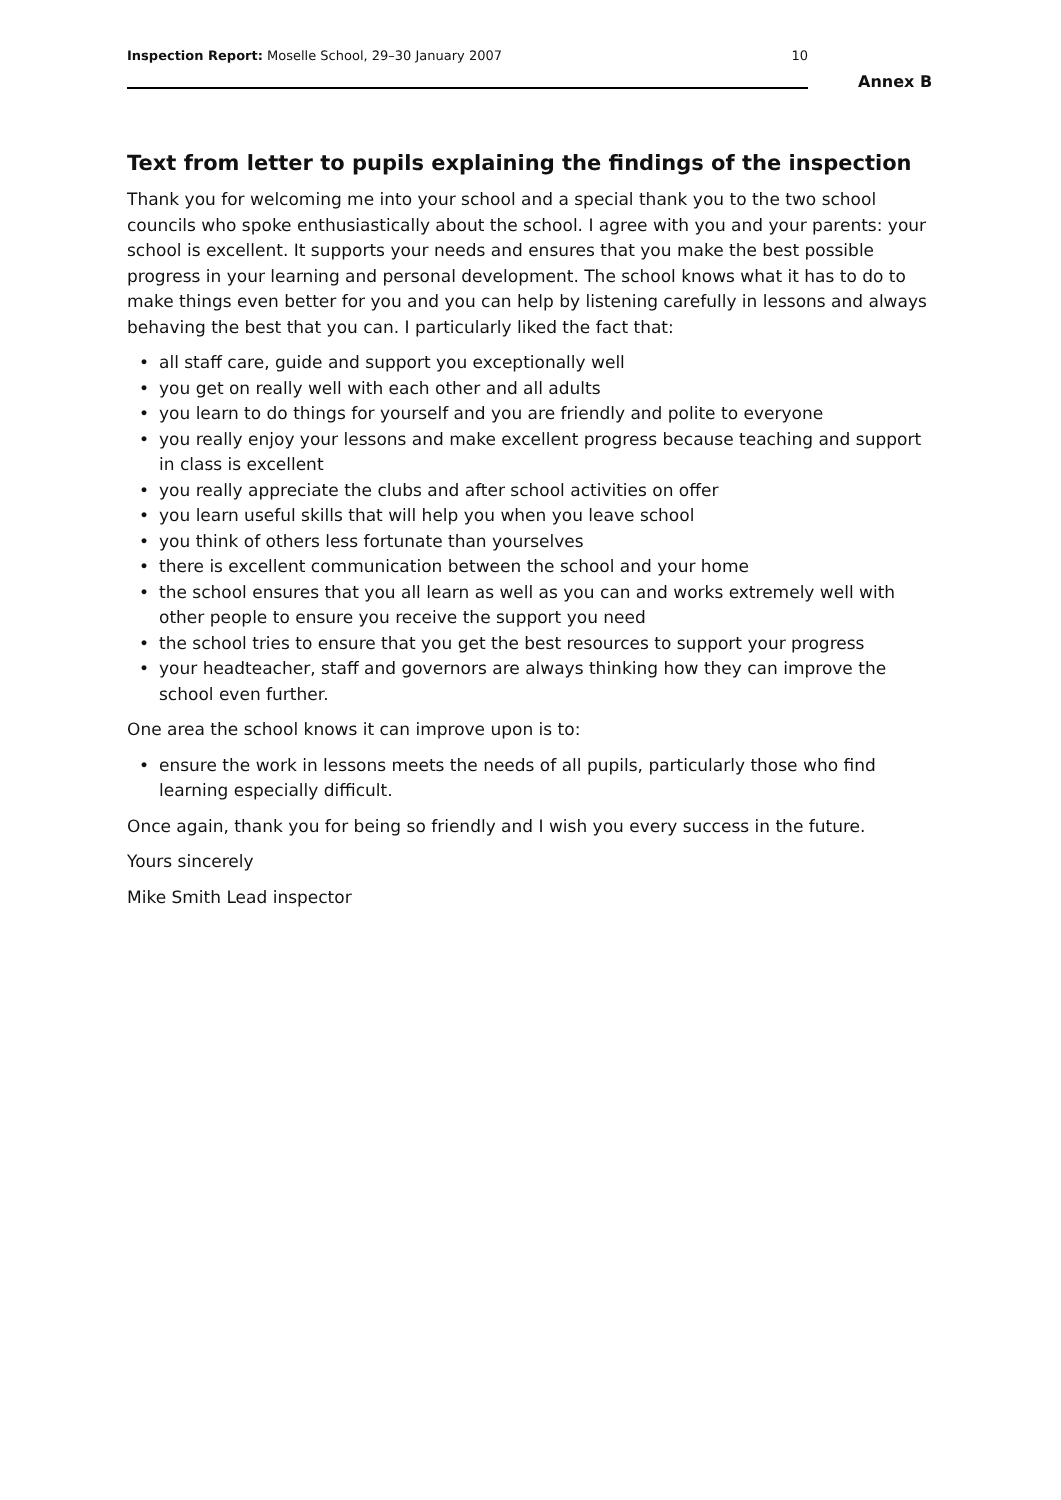Inspection Report: Moselle School, 29–30 January 2007
10
Annex B
Text from letter to pupils explaining the findings of the inspection
Thank you for welcoming me into your school and a special thank you to the two school councils who spoke enthusiastically about the school. I agree with you and your parents: your school is excellent. It supports your needs and ensures that you make the best possible progress in your learning and personal development. The school knows what it has to do to make things even better for you and you can help by listening carefully in lessons and always behaving the best that you can. I particularly liked the fact that:
• all staff care, guide and support you exceptionally well
• you get on really well with each other and all adults
• you learn to do things for yourself and you are friendly and polite to everyone
• you really enjoy your lessons and make excellent progress because teaching and support in class is excellent
• you really appreciate the clubs and after school activities on offer
• you learn useful skills that will help you when you leave school
• you think of others less fortunate than yourselves
• there is excellent communication between the school and your home
• the school ensures that you all learn as well as you can and works extremely well with other people to ensure you receive the support you need
• the school tries to ensure that you get the best resources to support your progress
• your headteacher, staff and governors are always thinking how they can improve the school even further.
One area the school knows it can improve upon is to:
• ensure the work in lessons meets the needs of all pupils, particularly those who find learning especially difficult.
Once again, thank you for being so friendly and I wish you every success in the future.
Yours sincerely
Mike Smith Lead inspector